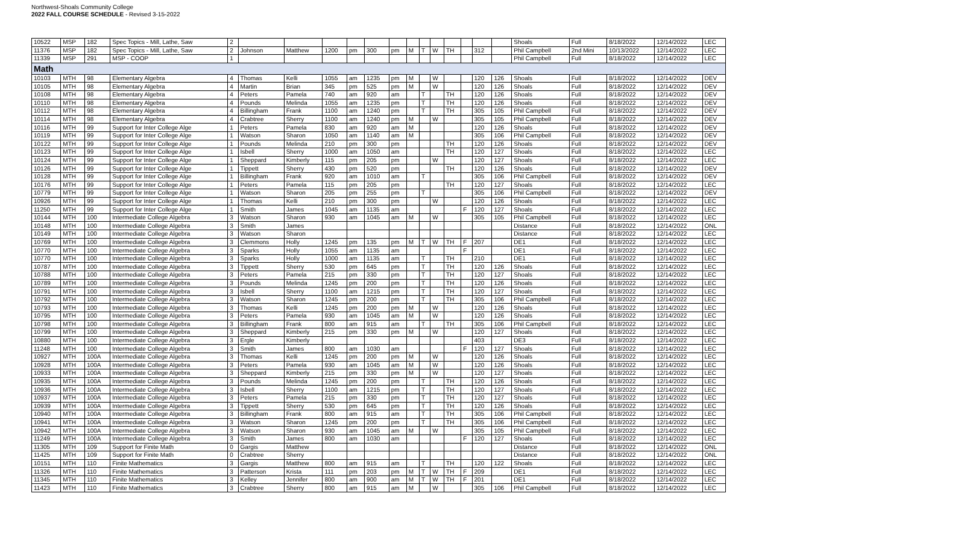Northwest-Shoals Community College
2022 FALL COURSE SCHEDULE - Revised 3-15-2022
| 10522 | MSP | 182 | Spec Topics - Mill, Lathe, Saw | 2 | | | | | | | | | | | | | | Shoals | Full | 8/18/2022 | 12/14/2022 | LEC |
| 11376 | MSP | 182 | Spec Topics - Mill, Lathe, Saw | 2 | Johnson | Matthew | 1200 | pm | 300 | pm | M | T | W | TH | | 312 | | Phil Campbell | 2nd Mini | 10/13/2022 | 12/14/2022 | LEC |
| 11339 | MSP | 291 | MSP - COOP | 1 | | | | | | | | | | | | | | Phil Campbell | Full | 8/18/2022 | 12/14/2022 | LEC |
| Math | | | | | | | | | | | | | | | | | | | | | | |
| 10103 | MTH | 98 | Elementary Algebra | 4 | Thomas | Kelli | 1055 | am | 1235 | pm | M | | W | | | 120 | 126 | Shoals | Full | 8/18/2022 | 12/14/2022 | DEV |
| 10105 | MTH | 98 | Elementary Algebra | 4 | Martin | Brian | 345 | pm | 525 | pm | M | | W | | | 120 | 126 | Shoals | Full | 8/18/2022 | 12/14/2022 | DEV |
| 10108 | MTH | 98 | Elementary Algebra | 4 | Peters | Pamela | 740 | am | 920 | am | | T | | TH | | 120 | 126 | Shoals | Full | 8/18/2022 | 12/14/2022 | DEV |
| 10110 | MTH | 98 | Elementary Algebra | 4 | Pounds | Melinda | 1055 | am | 1235 | pm | | T | | TH | | 120 | 126 | Shoals | Full | 8/18/2022 | 12/14/2022 | DEV |
| 10112 | MTH | 98 | Elementary Algebra | 4 | Billingham | Frank | 1100 | am | 1240 | pm | | T | | TH | | 305 | 105 | Phil Campbell | Full | 8/18/2022 | 12/14/2022 | DEV |
| 10114 | MTH | 98 | Elementary Algebra | 4 | Crabtree | Sherry | 1100 | am | 1240 | pm | M | | W | | | 305 | 105 | Phil Campbell | Full | 8/18/2022 | 12/14/2022 | DEV |
| 10116 | MTH | 99 | Support for Inter College Alge | 1 | Peters | Pamela | 830 | am | 920 | am | M | | | | | 120 | 126 | Shoals | Full | 8/18/2022 | 12/14/2022 | DEV |
| 10119 | MTH | 99 | Support for Inter College Alge | 1 | Watson | Sharon | 1050 | am | 1140 | am | M | | | | | 305 | 106 | Phil Campbell | Full | 8/18/2022 | 12/14/2022 | DEV |
| 10122 | MTH | 99 | Support for Inter College Alge | 1 | Pounds | Melinda | 210 | pm | 300 | pm | | | | TH | | 120 | 126 | Shoals | Full | 8/18/2022 | 12/14/2022 | DEV |
| 10123 | MTH | 99 | Support for Inter College Alge | 1 | Isbell | Sherry | 1000 | am | 1050 | am | | | | TH | | 120 | 127 | Shoals | Full | 8/18/2022 | 12/14/2022 | LEC |
| 10124 | MTH | 99 | Support for Inter College Alge | 1 | Sheppard | Kimberly | 115 | pm | 205 | pm | | | W | | | 120 | 127 | Shoals | Full | 8/18/2022 | 12/14/2022 | LEC |
| 10126 | MTH | 99 | Support for Inter College Alge | 1 | Tippett | Sherry | 430 | pm | 520 | pm | | | | TH | | 120 | 126 | Shoals | Full | 8/18/2022 | 12/14/2022 | DEV |
| 10128 | MTH | 99 | Support for Inter College Alge | 1 | Billingham | Frank | 920 | am | 1010 | am | | T | | | | 305 | 106 | Phil Campbell | Full | 8/18/2022 | 12/14/2022 | DEV |
| 10176 | MTH | 99 | Support for Inter College Alge | 1 | Peters | Pamela | 115 | pm | 205 | pm | | | | TH | | 120 | 127 | Shoals | Full | 8/18/2022 | 12/14/2022 | LEC |
| 10779 | MTH | 99 | Support for Inter College Alge | 1 | Watson | Sharon | 205 | pm | 255 | pm | | T | | | | 305 | 106 | Phil Campbell | Full | 8/18/2022 | 12/14/2022 | DEV |
| 10926 | MTH | 99 | Support for Inter College Alge | 1 | Thomas | Kelli | 210 | pm | 300 | pm | | | W | | | 120 | 126 | Shoals | Full | 8/18/2022 | 12/14/2022 | LEC |
| 11250 | MTH | 99 | Support for Inter College Alge | 1 | Smith | James | 1045 | am | 1135 | am | | | | | F | 120 | 127 | Shoals | Full | 8/18/2022 | 12/14/2022 | LEC |
| 10144 | MTH | 100 | Intermediate College Algebra | 3 | Watson | Sharon | 930 | am | 1045 | am | M | | W | | | 305 | 105 | Phil Campbell | Full | 8/18/2022 | 12/14/2022 | LEC |
| 10148 | MTH | 100 | Intermediate College Algebra | 3 | Smith | James | | | | | | | | | | | | Distance | Full | 8/18/2022 | 12/14/2022 | ONL |
| 10149 | MTH | 100 | Intermediate College Algebra | 3 | Watson | Sharon | | | | | | | | | | | | Distance | Full | 8/18/2022 | 12/14/2022 | LEC |
| 10769 | MTH | 100 | Intermediate College Algebra | 3 | Clemmons | Holly | 1245 | pm | 135 | pm | M | T | W | TH | F | 207 | | DE1 | Full | 8/18/2022 | 12/14/2022 | LEC |
| 10770 | MTH | 100 | Intermediate College Algebra | 3 | Sparks | Holly | 1055 | am | 1135 | am | | | | | F | | | DE1 | Full | 8/18/2022 | 12/14/2022 | LEC |
| 10770 | MTH | 100 | Intermediate College Algebra | 3 | Sparks | Holly | 1000 | am | 1135 | am | | T | | TH | | 210 | | DE1 | Full | 8/18/2022 | 12/14/2022 | LEC |
| 10787 | MTH | 100 | Intermediate College Algebra | 3 | Tippett | Sherry | 530 | pm | 645 | pm | | T | | TH | | 120 | 126 | Shoals | Full | 8/18/2022 | 12/14/2022 | LEC |
| 10788 | MTH | 100 | Intermediate College Algebra | 3 | Peters | Pamela | 215 | pm | 330 | pm | | T | | TH | | 120 | 127 | Shoals | Full | 8/18/2022 | 12/14/2022 | LEC |
| 10789 | MTH | 100 | Intermediate College Algebra | 3 | Pounds | Melinda | 1245 | pm | 200 | pm | | T | | TH | | 120 | 126 | Shoals | Full | 8/18/2022 | 12/14/2022 | LEC |
| 10791 | MTH | 100 | Intermediate College Algebra | 3 | Isbell | Sherry | 1100 | am | 1215 | pm | | T | | TH | | 120 | 127 | Shoals | Full | 8/18/2022 | 12/14/2022 | LEC |
| 10792 | MTH | 100 | Intermediate College Algebra | 3 | Watson | Sharon | 1245 | pm | 200 | pm | | T | | TH | | 305 | 106 | Phil Campbell | Full | 8/18/2022 | 12/14/2022 | LEC |
| 10793 | MTH | 100 | Intermediate College Algebra | 3 | Thomas | Kelli | 1245 | pm | 200 | pm | M | | W | | | 120 | 126 | Shoals | Full | 8/18/2022 | 12/14/2022 | LEC |
| 10795 | MTH | 100 | Intermediate College Algebra | 3 | Peters | Pamela | 930 | am | 1045 | am | M | | W | | | 120 | 126 | Shoals | Full | 8/18/2022 | 12/14/2022 | LEC |
| 10798 | MTH | 100 | Intermediate College Algebra | 3 | Billingham | Frank | 800 | am | 915 | am | | T | | TH | | 305 | 106 | Phil Campbell | Full | 8/18/2022 | 12/14/2022 | LEC |
| 10799 | MTH | 100 | Intermediate College Algebra | 3 | Sheppard | Kimberly | 215 | pm | 330 | pm | M | | W | | | 120 | 127 | Shoals | Full | 8/18/2022 | 12/14/2022 | LEC |
| 10880 | MTH | 100 | Intermediate College Algebra | 3 | Ergle | Kimberly | | | | | | | | | | 403 | | DE3 | Full | 8/18/2022 | 12/14/2022 | LEC |
| 11248 | MTH | 100 | Intermediate College Algebra | 3 | Smith | James | 800 | am | 1030 | am | | | | | F | 120 | 127 | Shoals | Full | 8/18/2022 | 12/14/2022 | LEC |
| 10927 | MTH | 100A | Intermediate College Algebra | 3 | Thomas | Kelli | 1245 | pm | 200 | pm | M | | W | | | 120 | 126 | Shoals | Full | 8/18/2022 | 12/14/2022 | LEC |
| 10928 | MTH | 100A | Intermediate College Algebra | 3 | Peters | Pamela | 930 | am | 1045 | am | M | | W | | | 120 | 126 | Shoals | Full | 8/18/2022 | 12/14/2022 | LEC |
| 10933 | MTH | 100A | Intermediate College Algebra | 3 | Sheppard | Kimberly | 215 | pm | 330 | pm | M | | W | | | 120 | 127 | Shoals | Full | 8/18/2022 | 12/14/2022 | LEC |
| 10935 | MTH | 100A | Intermediate College Algebra | 3 | Pounds | Melinda | 1245 | pm | 200 | pm | | T | | TH | | 120 | 126 | Shoals | Full | 8/18/2022 | 12/14/2022 | LEC |
| 10936 | MTH | 100A | Intermediate College Algebra | 3 | Isbell | Sherry | 1100 | am | 1215 | pm | | T | | TH | | 120 | 127 | Shoals | Full | 8/18/2022 | 12/14/2022 | LEC |
| 10937 | MTH | 100A | Intermediate College Algebra | 3 | Peters | Pamela | 215 | pm | 330 | pm | | T | | TH | | 120 | 127 | Shoals | Full | 8/18/2022 | 12/14/2022 | LEC |
| 10939 | MTH | 100A | Intermediate College Algebra | 3 | Tippett | Sherry | 530 | pm | 645 | pm | | T | | TH | | 120 | 126 | Shoals | Full | 8/18/2022 | 12/14/2022 | LEC |
| 10940 | MTH | 100A | Intermediate College Algebra | 3 | Billingham | Frank | 800 | am | 915 | am | | T | | TH | | 305 | 106 | Phil Campbell | Full | 8/18/2022 | 12/14/2022 | LEC |
| 10941 | MTH | 100A | Intermediate College Algebra | 3 | Watson | Sharon | 1245 | pm | 200 | pm | | T | | TH | | 305 | 106 | Phil Campbell | Full | 8/18/2022 | 12/14/2022 | LEC |
| 10942 | MTH | 100A | Intermediate College Algebra | 3 | Watson | Sharon | 930 | am | 1045 | am | M | | W | | | 305 | 105 | Phil Campbell | Full | 8/18/2022 | 12/14/2022 | LEC |
| 11249 | MTH | 100A | Intermediate College Algebra | 3 | Smith | James | 800 | am | 1030 | am | | | | | F | 120 | 127 | Shoals | Full | 8/18/2022 | 12/14/2022 | LEC |
| 11305 | MTH | 109 | Support for Finite Math | 0 | Gargis | Matthew | | | | | | | | | | | | Distance | Full | 8/18/2022 | 12/14/2022 | ONL |
| 11425 | MTH | 109 | Support for Finite Math | 0 | Crabtree | Sherry | | | | | | | | | | | | Distance | Full | 8/18/2022 | 12/14/2022 | ONL |
| 10151 | MTH | 110 | Finite Mathematics | 3 | Gargis | Matthew | 800 | am | 915 | am | | T | | TH | | 120 | 122 | Shoals | Full | 8/18/2022 | 12/14/2022 | LEC |
| 11326 | MTH | 110 | Finite Mathematics | 3 | Patterson | Krista | 111 | pm | 203 | pm | M | T | W | TH | F | 209 | | DE1 | Full | 8/18/2022 | 12/14/2022 | LEC |
| 11345 | MTH | 110 | Finite Mathematics | 3 | Kelley | Jennifer | 800 | am | 900 | am | M | T | W | TH | F | 201 | | DE1 | Full | 8/18/2022 | 12/14/2022 | LEC |
| 11423 | MTH | 110 | Finite Mathematics | 3 | Crabtree | Sherry | 800 | am | 915 | am | M | | W | | | 305 | 106 | Phil Campbell | Full | 8/18/2022 | 12/14/2022 | LEC |